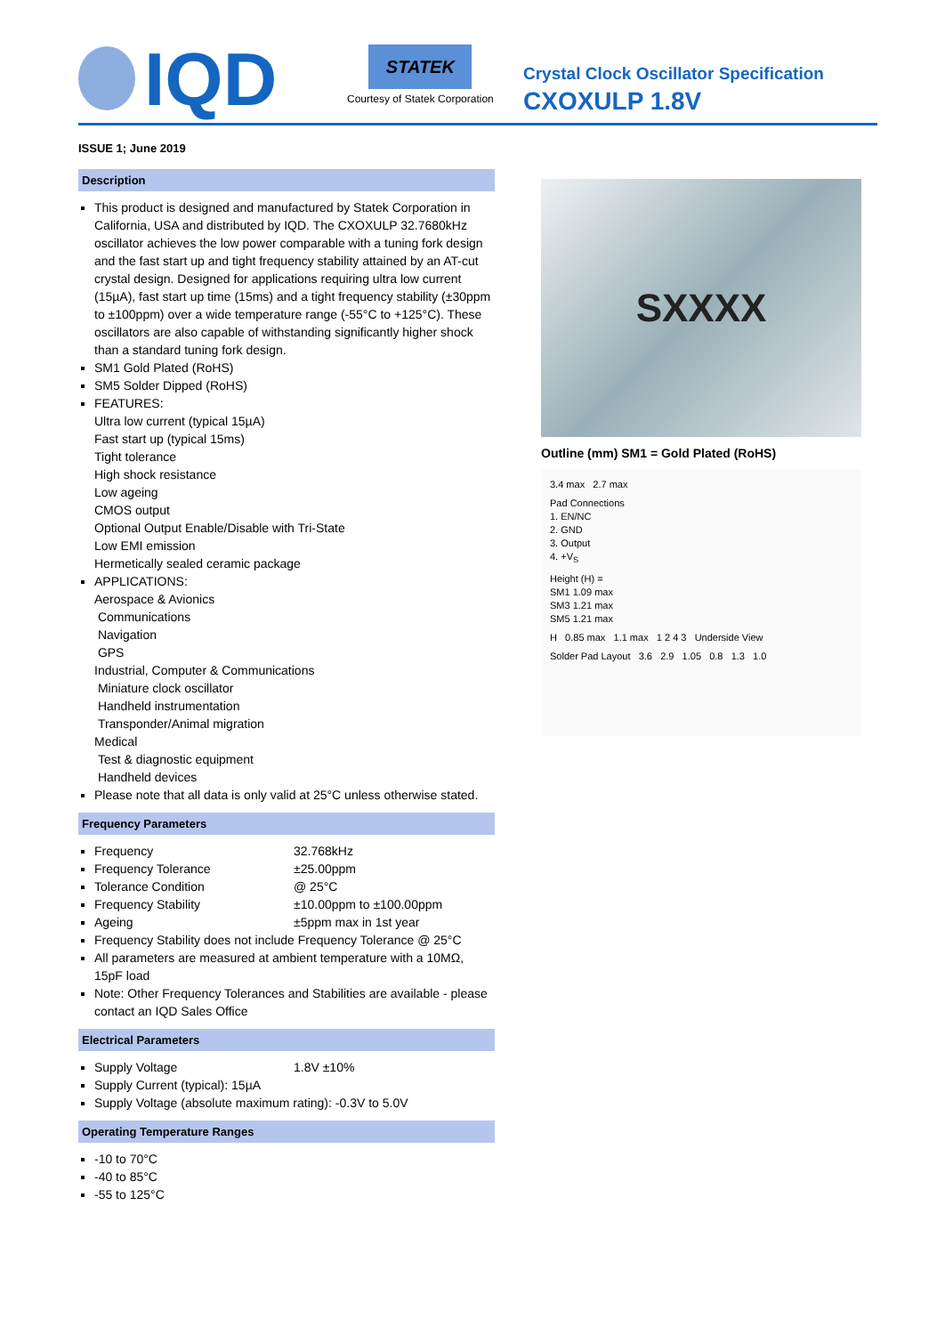IQD
STATEK
Courtesy of Statek Corporation
Crystal Clock Oscillator Specification
CXOXULP 1.8V
ISSUE 1; June 2019
Description
This product is designed and manufactured by Statek Corporation in California, USA and distributed by IQD. The CXOXULP 32.7680kHz oscillator achieves the low power comparable with a tuning fork design and the fast start up and tight frequency stability attained by an AT-cut crystal design. Designed for applications requiring ultra low current (15µA), fast start up time (15ms) and a tight frequency stability (±30ppm to ±100ppm) over a wide temperature range (-55°C to +125°C). These oscillators are also capable of withstanding significantly higher shock than a standard tuning fork design.
SM1 Gold Plated (RoHS)
SM5 Solder Dipped (RoHS)
FEATURES:
Ultra low current (typical 15µA)
Fast start up (typical 15ms)
Tight tolerance
High shock resistance
Low ageing
CMOS output
Optional Output Enable/Disable with Tri-State
Low EMI emission
Hermetically sealed ceramic package
APPLICATIONS:
Aerospace & Avionics
Communications
Navigation
GPS
Industrial, Computer & Communications
Miniature clock oscillator
Handheld instrumentation
Transponder/Animal migration
Medical
Test & diagnostic equipment
Handheld devices
Please note that all data is only valid at 25°C unless otherwise stated.
Frequency Parameters
Frequency 32.768kHz
Frequency Tolerance ±25.00ppm
Tolerance Condition @ 25°C
Frequency Stability ±10.00ppm to ±100.00ppm
Ageing ±5ppm max in 1st year
Frequency Stability does not include Frequency Tolerance @ 25°C
All parameters are measured at ambient temperature with a 10MΩ, 15pF load
Note: Other Frequency Tolerances and Stabilities are available - please contact an IQD Sales Office
Electrical Parameters
Supply Voltage 1.8V ±10%
Supply Current (typical): 15µA
Supply Voltage (absolute maximum rating): -0.3V to 5.0V
Operating Temperature Ranges
-10 to 70°C
-40 to 85°C
-55 to 125°C
SXXXX
Outline (mm) SM1 = Gold Plated (RoHS)
3.4 max 2.7 max
Pad Connections
1. EN/NC
2. GND
3. Output
4. +V<sub>S</sub>
Height (H) =
SM1 1.09 max
SM3 1.21 max
SM5 1.21 max
H 0.85 max 1.1 max 1 2 4 3 Underside View
Solder Pad Layout 3.6 2.9 1.05 0.8 1.3 1.0